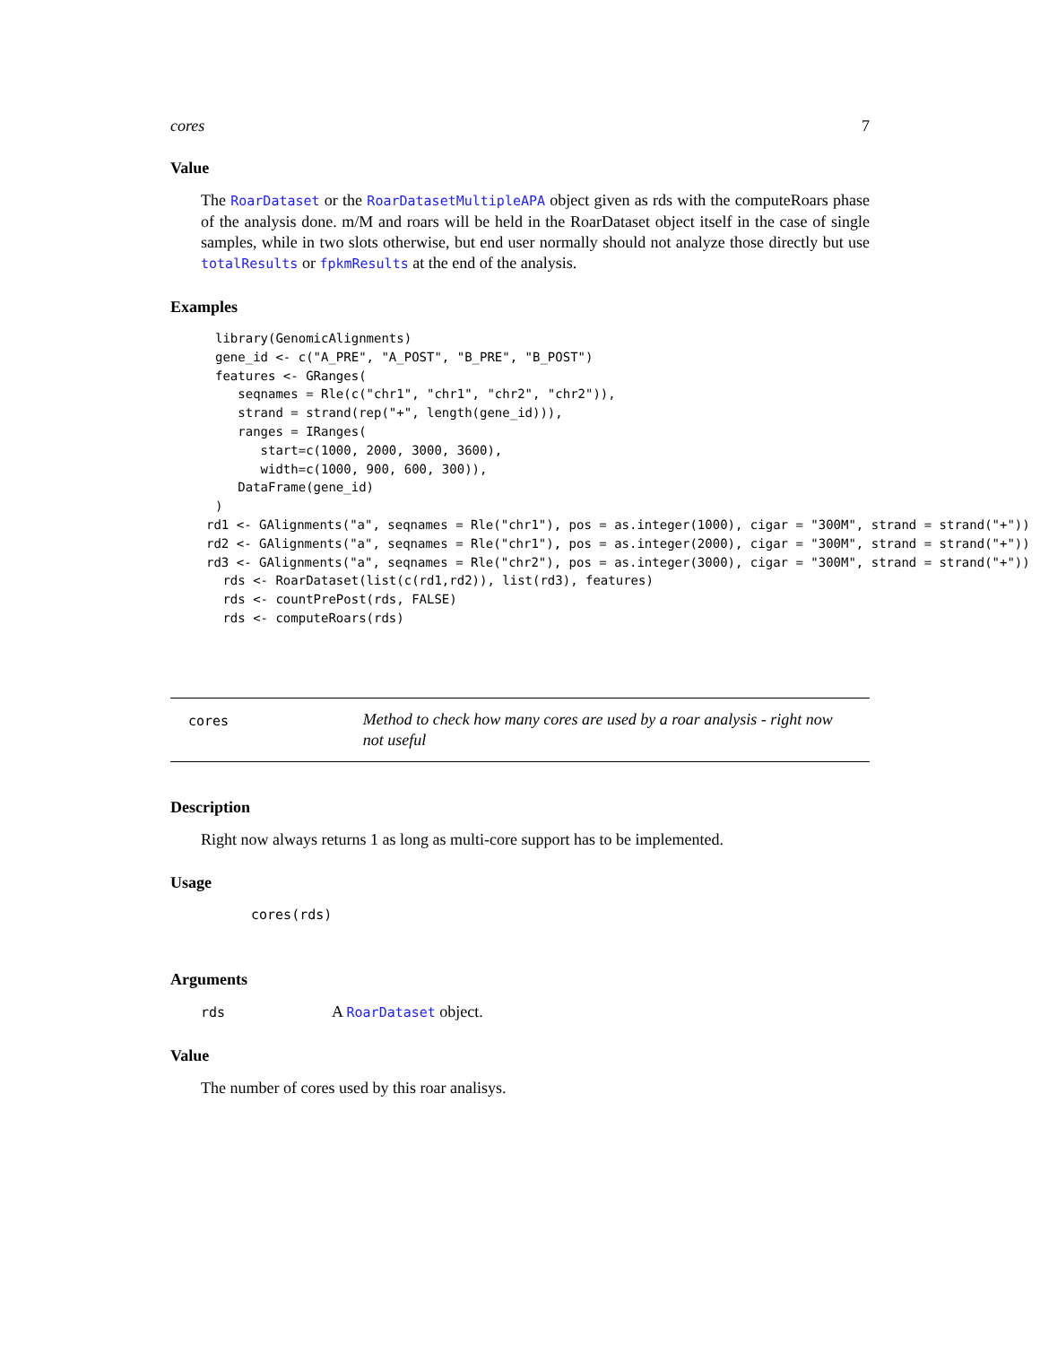cores 7
Value
The RoarDataset or the RoarDatasetMultipleAPA object given as rds with the computeRoars phase of the analysis done. m/M and roars will be held in the RoarDataset object itself in the case of single samples, while in two slots otherwise, but end user normally should not analyze those directly but use totalResults or fpkmResults at the end of the analysis.
Examples
library(GenomicAlignments)
gene_id <- c("A_PRE", "A_POST", "B_PRE", "B_POST")
features <- GRanges(
   seqnames = Rle(c("chr1", "chr1", "chr2", "chr2")),
   strand = strand(rep("+", length(gene_id))),
   ranges = IRanges(
      start=c(1000, 2000, 3000, 3600),
      width=c(1000, 900, 600, 300)),
   DataFrame(gene_id)
)
rd1 <- GAlignments("a", seqnames = Rle("chr1"), pos = as.integer(1000), cigar = "300M", strand = strand("+"))
rd2 <- GAlignments("a", seqnames = Rle("chr1"), pos = as.integer(2000), cigar = "300M", strand = strand("+"))
rd3 <- GAlignments("a", seqnames = Rle("chr2"), pos = as.integer(3000), cigar = "300M", strand = strand("+"))
 rds <- RoarDataset(list(c(rd1,rd2)), list(rd3), features)
 rds <- countPrePost(rds, FALSE)
 rds <- computeRoars(rds)
cores
Method to check how many cores are used by a roar analysis - right now not useful
Description
Right now always returns 1 as long as multi-core support has to be implemented.
Usage
cores(rds)
Arguments
rds A RoarDataset object.
Value
The number of cores used by this roar analisys.